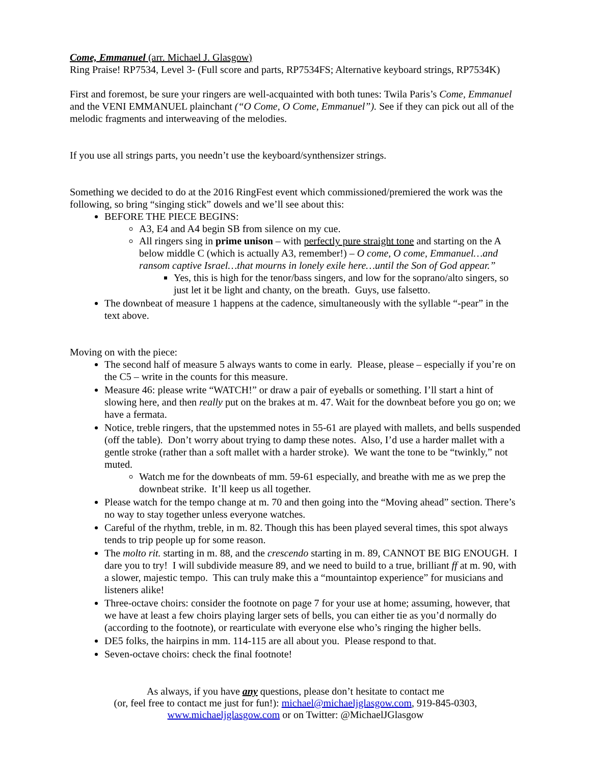Come, Emmanuel (arr. Michael J. Glasgow)
Ring Praise! RP7534, Level 3- (Full score and parts, RP7534FS; Alternative keyboard strings, RP7534K)
First and foremost, be sure your ringers are well-acquainted with both tunes: Twila Paris’s Come, Emmanuel and the VENI EMMANUEL plainchant (“O Come, O Come, Emmanuel”). See if they can pick out all of the melodic fragments and interweaving of the melodies.
If you use all strings parts, you needn’t use the keyboard/synthensizer strings.
Something we decided to do at the 2016 RingFest event which commissioned/premiered the work was the following, so bring “singing stick” dowels and we’ll see about this:
BEFORE THE PIECE BEGINS:
A3, E4 and A4 begin SB from silence on my cue.
All ringers sing in prime unison – with perfectly pure straight tone and starting on the A below middle C (which is actually A3, remember!) – O come, O come, Emmanuel…and ransom captive Israel…that mourns in lonely exile here…until the Son of God appear.”
Yes, this is high for the tenor/bass singers, and low for the soprano/alto singers, so just let it be light and chanty, on the breath. Guys, use falsetto.
The downbeat of measure 1 happens at the cadence, simultaneously with the syllable “-pear” in the text above.
Moving on with the piece:
The second half of measure 5 always wants to come in early. Please, please – especially if you’re on the C5 – write in the counts for this measure.
Measure 46: please write “WATCH!” or draw a pair of eyeballs or something. I’ll start a hint of slowing here, and then really put on the brakes at m. 47. Wait for the downbeat before you go on; we have a fermata.
Notice, treble ringers, that the upstemmed notes in 55-61 are played with mallets, and bells suspended (off the table). Don’t worry about trying to damp these notes. Also, I’d use a harder mallet with a gentle stroke (rather than a soft mallet with a harder stroke). We want the tone to be “twinkly,” not muted.
Watch me for the downbeats of mm. 59-61 especially, and breathe with me as we prep the downbeat strike. It’ll keep us all together.
Please watch for the tempo change at m. 70 and then going into the “Moving ahead” section. There’s no way to stay together unless everyone watches.
Careful of the rhythm, treble, in m. 82. Though this has been played several times, this spot always tends to trip people up for some reason.
The molto rit. starting in m. 88, and the crescendo starting in m. 89, CANNOT BE BIG ENOUGH. I dare you to try! I will subdivide measure 89, and we need to build to a true, brilliant ff at m. 90, with a slower, majestic tempo. This can truly make this a “mountaintop experience” for musicians and listeners alike!
Three-octave choirs: consider the footnote on page 7 for your use at home; assuming, however, that we have at least a few choirs playing larger sets of bells, you can either tie as you’d normally do (according to the footnote), or rearticulate with everyone else who’s ringing the higher bells.
DE5 folks, the hairpins in mm. 114-115 are all about you. Please respond to that.
Seven-octave choirs: check the final footnote!
As always, if you have any questions, please don’t hesitate to contact me
(or, feel free to contact me just for fun!): michael@michaeljglasgow.com, 919-845-0303,
www.michaeljglasgow.com or on Twitter: @MichaelJGlasgow